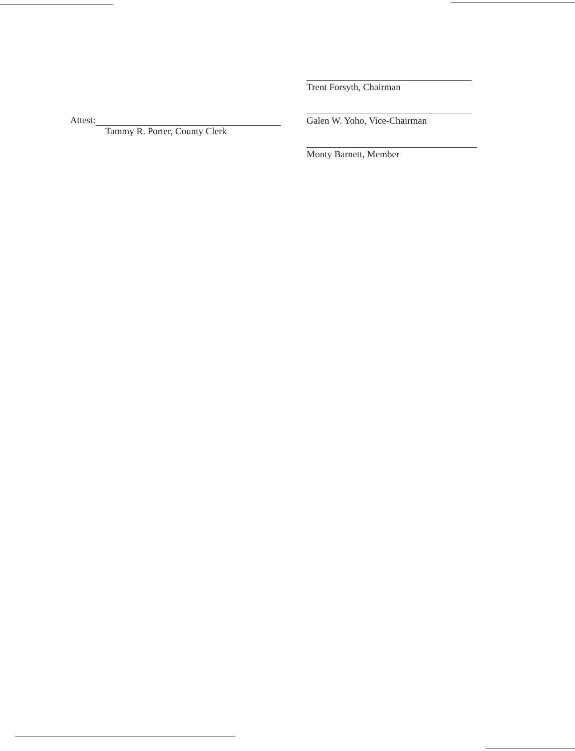Attest:
Tammy R. Porter, County Clerk
Trent Forsyth, Chairman
Galen W. Yoho, Vice-Chairman
Monty Barnett, Member